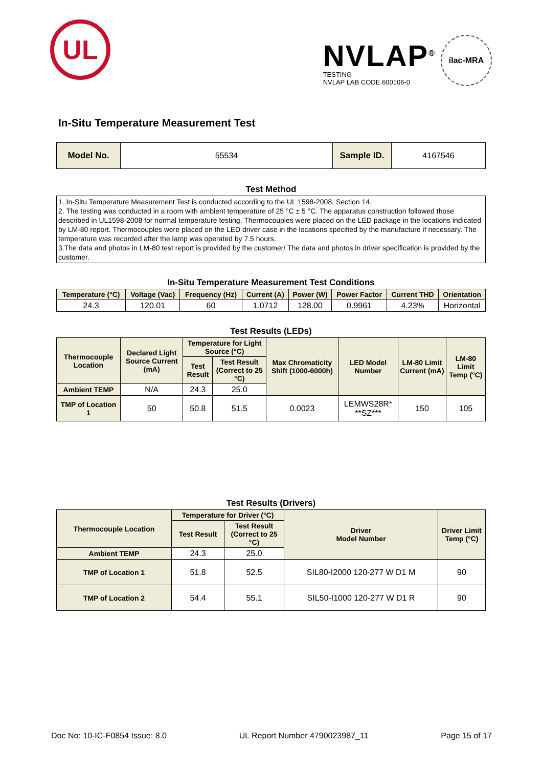UL
NVLAP<sup>®</sup>
TESTING
NVLAP LAB CODE 600106-0
ilac-MRA
In-Situ Temperature Measurement Test
| Model No. | 55534 | Sample ID. | 4167546 |
Test Method
1. In-Situ Temperature Measurement Test is conducted according to the UL 1598-2008, Section 14.
2. The testing was conducted in a room with ambient temperature of 25 °C ± 5 °C. The apparatus construction followed those described in UL1598-2008 for normal temperature testing. Thermocouples were placed on the LED package in the locations indicated by LM-80 report. Thermocouples were placed on the LED driver case in the locations specified by the manufacture if necessary. The temperature was recorded after the lamp was operated by 7.5 hours.
3.The data and photos in LM-80 test report is provided by the customer/ The data and photos in driver specification is provided by the customer.
In-Situ Temperature Measurement Test Conditions
| Temperature (°C) | Voltage (Vac) | Frequency (Hz) | Current (A) | Power (W) | Power Factor | Current THD | Orientation |
| --- | --- | --- | --- | --- | --- | --- | --- |
| 24.3 | 120.01 | 60 | 1.0712 | 128.00 | 0.9961 | 4.23% | Horizontal |
Test Results (LEDs)
| Thermocouple Location | Declared Light Source Current (mA) | Temperature for Light Source (°C) | | Max Chromaticity Shift (1000-6000h) | LED Model Number | LM-80 Limit Current (mA) | LM-80 Limit Temp (°C) |
| --- | --- | --- | --- | --- | --- | --- | --- |
| | | Test Result | Test Result (Correct to 25 °C) | | | | |
| Ambient TEMP | N/A | 24.3 | 25.0 | | | | |
| TMP of Location 1 | 50 | 50.8 | 51.5 | 0.0023 | LEMWS28R* **SZ*** | 150 | 105 |
Test Results (Drivers)
| Thermocouple Location | Temperature for Driver (°C) | | Driver Model Number | Driver Limit Temp (°C) |
| --- | --- | --- | --- | --- |
| | Test Result | Test Result (Correct to 25 °C) | | |
| Ambient TEMP | 24.3 | 25.0 | | |
| TMP of Location 1 | 51.8 | 52.5 | SIL80-I2000 120-277 W D1 M | 90 |
| TMP of Location 2 | 54.4 | 55.1 | SIL50-I1000 120-277 W D1 R | 90 |
Doc No: 10-IC-F0854 Issue: 8.0 UL Report Number 4790023987_11 Page 15 of 17